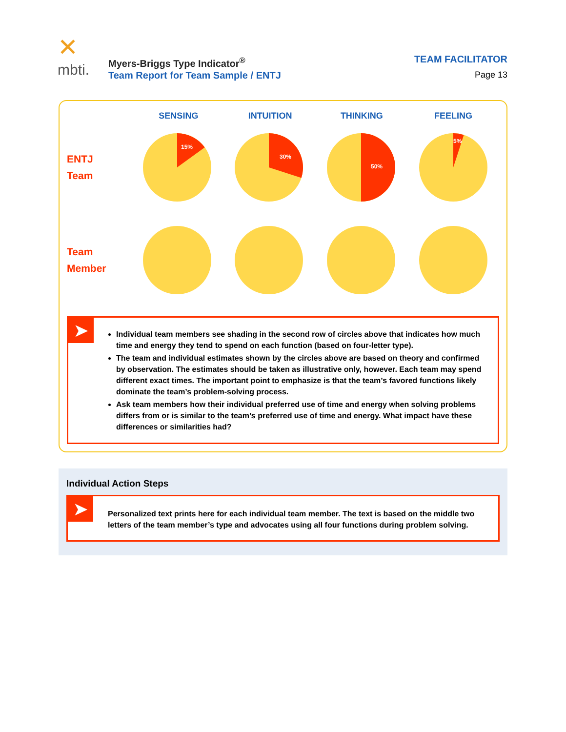✕
mbti.
Myers-Briggs Type Indicator<sup>®</sup>
Team Report for Team Sample / ENTJ
TEAM FACILITATOR
Page 13
SENSING INTUITION THINKING FEELING
ENTJ
Team
15%
30%
50%
5%
Team
Member
➤
Individual team members see shading in the second row of circles above that indicates how much time and energy they tend to spend on each function (based on four-letter type).
The team and individual estimates shown by the circles above are based on theory and confirmed by observation. The estimates should be taken as illustrative only, however. Each team may spend different exact times. The important point to emphasize is that the team’s favored functions likely dominate the team’s problem-solving process.
Ask team members how their individual preferred use of time and energy when solving problems differs from or is similar to the team’s preferred use of time and energy. What impact have these differences or similarities had?
Individual Action Steps
➤
Personalized text prints here for each individual team member. The text is based on the middle two letters of the team member’s type and advocates using all four functions during problem solving.